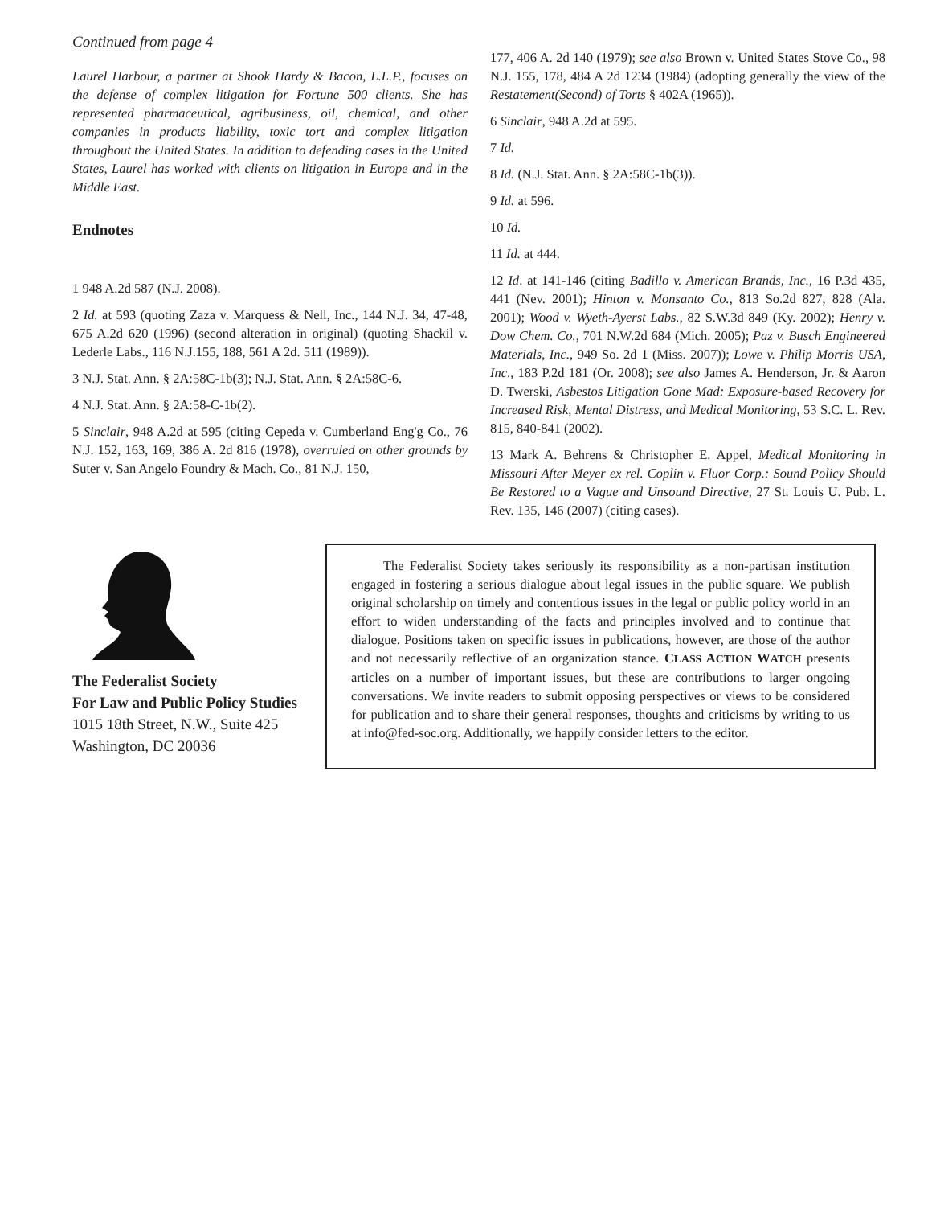Continued from page 4
Laurel Harbour, a partner at Shook Hardy & Bacon, L.L.P., focuses on the defense of complex litigation for Fortune 500 clients. She has represented pharmaceutical, agribusiness, oil, chemical, and other companies in products liability, toxic tort and complex litigation throughout the United States. In addition to defending cases in the United States, Laurel has worked with clients on litigation in Europe and in the Middle East.
Endnotes
1 948 A.2d 587 (N.J. 2008).
2 Id. at 593 (quoting Zaza v. Marquess & Nell, Inc., 144 N.J. 34, 47-48, 675 A.2d 620 (1996) (second alteration in original) (quoting Shackil v. Lederle Labs., 116 N.J.155, 188, 561 A 2d. 511 (1989)).
3 N.J. Stat. Ann. § 2A:58C-1b(3); N.J. Stat. Ann. § 2A:58C-6.
4 N.J. Stat. Ann. § 2A:58-C-1b(2).
5 Sinclair, 948 A.2d at 595 (citing Cepeda v. Cumberland Eng'g Co., 76 N.J. 152, 163, 169, 386 A. 2d 816 (1978), overruled on other grounds by Suter v. San Angelo Foundry & Mach. Co., 81 N.J. 150,
177, 406 A. 2d 140 (1979); see also Brown v. United States Stove Co., 98 N.J. 155, 178, 484 A 2d 1234 (1984) (adopting generally the view of the Restatement(Second) of Torts § 402A (1965)).
6 Sinclair, 948 A.2d at 595.
7 Id.
8 Id. (N.J. Stat. Ann. § 2A:58C-1b(3)).
9 Id. at 596.
10 Id.
11 Id. at 444.
12 Id. at 141-146 (citing Badillo v. American Brands, Inc., 16 P.3d 435, 441 (Nev. 2001); Hinton v. Monsanto Co., 813 So.2d 827, 828 (Ala. 2001); Wood v. Wyeth-Ayerst Labs., 82 S.W.3d 849 (Ky. 2002); Henry v. Dow Chem. Co., 701 N.W.2d 684 (Mich. 2005); Paz v. Busch Engineered Materials, Inc., 949 So. 2d 1 (Miss. 2007)); Lowe v. Philip Morris USA, Inc., 183 P.2d 181 (Or. 2008); see also James A. Henderson, Jr. & Aaron D. Twerski, Asbestos Litigation Gone Mad: Exposure-based Recovery for Increased Risk, Mental Distress, and Medical Monitoring, 53 S.C. L. Rev. 815, 840-841 (2002).
13 Mark A. Behrens & Christopher E. Appel, Medical Monitoring in Missouri After Meyer ex rel. Coplin v. Fluor Corp.: Sound Policy Should Be Restored to a Vague and Unsound Directive, 27 St. Louis U. Pub. L. Rev. 135, 146 (2007) (citing cases).
The Federalist Society
For Law and Public Policy Studies
1015 18th Street, N.W., Suite 425
Washington, DC 20036
The Federalist Society takes seriously its responsibility as a non-partisan institution engaged in fostering a serious dialogue about legal issues in the public square. We publish original scholarship on timely and contentious issues in the legal or public policy world in an effort to widen understanding of the facts and principles involved and to continue that dialogue. Positions taken on specific issues in publications, however, are those of the author and not necessarily reflective of an organization stance. CLASS ACTION WATCH presents articles on a number of important issues, but these are contributions to larger ongoing conversations. We invite readers to submit opposing perspectives or views to be considered for publication and to share their general responses, thoughts and criticisms by writing to us at info@fed-soc.org. Additionally, we happily consider letters to the editor.